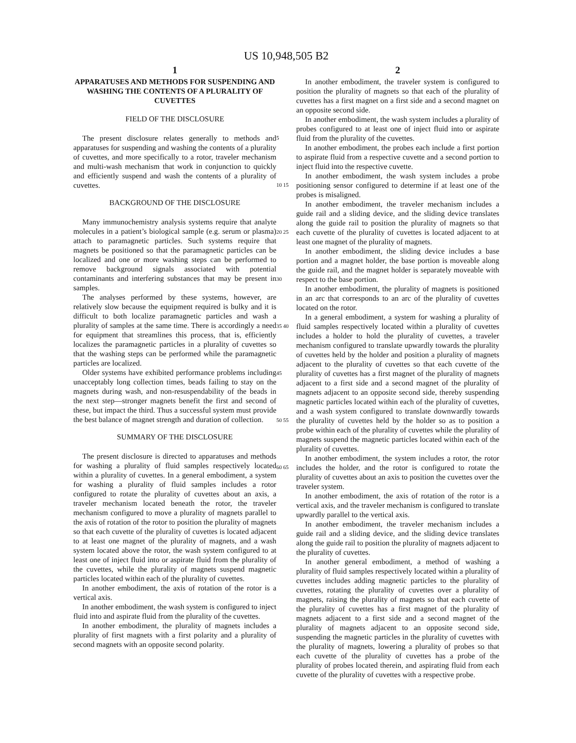US 10,948,505 B2
1
APPARATUSES AND METHODS FOR SUSPENDING AND WASHING THE CONTENTS OF A PLURALITY OF CUVETTES
FIELD OF THE DISCLOSURE
The present disclosure relates generally to methods and apparatuses for suspending and washing the contents of a plurality of cuvettes, and more specifically to a rotor, traveler mechanism and multi-wash mechanism that work in conjunction to quickly and efficiently suspend and wash the contents of a plurality of cuvettes.
BACKGROUND OF THE DISCLOSURE
Many immunochemistry analysis systems require that analyte molecules in a patient’s biological sample (e.g. serum or plasma) attach to paramagnetic particles. Such systems require that magnets be positioned so that the paramagnetic particles can be localized and one or more washing steps can be performed to remove background signals associated with potential contaminants and interfering substances that may be present in samples.
The analyses performed by these systems, however, are relatively slow because the equipment required is bulky and it is difficult to both localize paramagnetic particles and wash a plurality of samples at the same time. There is accordingly a need for equipment that streamlines this process, that is, efficiently localizes the paramagnetic particles in a plurality of cuvettes so that the washing steps can be performed while the paramagnetic particles are localized.
Older systems have exhibited performance problems including unacceptably long collection times, beads failing to stay on the magnets during wash, and non-resuspendability of the beads in the next step—stronger magnets benefit the first and second of these, but impact the third. Thus a successful system must provide the best balance of magnet strength and duration of collection.
SUMMARY OF THE DISCLOSURE
The present disclosure is directed to apparatuses and methods for washing a plurality of fluid samples respectively located within a plurality of cuvettes. In a general embodiment, a system for washing a plurality of fluid samples includes a rotor configured to rotate the plurality of cuvettes about an axis, a traveler mechanism located beneath the rotor, the traveler mechanism configured to move a plurality of magnets parallel to the axis of rotation of the rotor to position the plurality of magnets so that each cuvette of the plurality of cuvettes is located adjacent to at least one magnet of the plurality of magnets, and a wash system located above the rotor, the wash system configured to at least one of inject fluid into or aspirate fluid from the plurality of the cuvettes, while the plurality of magnets suspend magnetic particles located within each of the plurality of cuvettes.
In another embodiment, the axis of rotation of the rotor is a vertical axis.
In another embodiment, the wash system is configured to inject fluid into and aspirate fluid from the plurality of the cuvettes.
In another embodiment, the plurality of magnets includes a plurality of first magnets with a first polarity and a plurality of second magnets with an opposite second polarity.
5
10 15
20 25
30
35 40
45
50 55
60 65
2
In another embodiment, the traveler system is configured to position the plurality of magnets so that each of the plurality of cuvettes has a first magnet on a first side and a second magnet on an opposite second side.
In another embodiment, the wash system includes a plurality of probes configured to at least one of inject fluid into or aspirate fluid from the plurality of the cuvettes.
In another embodiment, the probes each include a first portion to aspirate fluid from a respective cuvette and a second portion to inject fluid into the respective cuvette.
In another embodiment, the wash system includes a probe positioning sensor configured to determine if at least one of the probes is misaligned.
In another embodiment, the traveler mechanism includes a guide rail and a sliding device, and the sliding device translates along the guide rail to position the plurality of magnets so that each cuvette of the plurality of cuvettes is located adjacent to at least one magnet of the plurality of magnets.
In another embodiment, the sliding device includes a base portion and a magnet holder, the base portion is moveable along the guide rail, and the magnet holder is separately moveable with respect to the base portion.
In another embodiment, the plurality of magnets is positioned in an arc that corresponds to an arc of the plurality of cuvettes located on the rotor.
In a general embodiment, a system for washing a plurality of fluid samples respectively located within a plurality of cuvettes includes a holder to hold the plurality of cuvettes, a traveler mechanism configured to translate upwardly towards the plurality of cuvettes held by the holder and position a plurality of magnets adjacent to the plurality of cuvettes so that each cuvette of the plurality of cuvettes has a first magnet of the plurality of magnets adjacent to a first side and a second magnet of the plurality of magnets adjacent to an opposite second side, thereby suspending magnetic particles located within each of the plurality of cuvettes, and a wash system configured to translate downwardly towards the plurality of cuvettes held by the holder so as to position a probe within each of the plurality of cuvettes while the plurality of magnets suspend the magnetic particles located within each of the plurality of cuvettes.
In another embodiment, the system includes a rotor, the rotor includes the holder, and the rotor is configured to rotate the plurality of cuvettes about an axis to position the cuvettes over the traveler system.
In another embodiment, the axis of rotation of the rotor is a vertical axis, and the traveler mechanism is configured to translate upwardly parallel to the vertical axis.
In another embodiment, the traveler mechanism includes a guide rail and a sliding device, and the sliding device translates along the guide rail to position the plurality of magnets adjacent to the plurality of cuvettes.
In another general embodiment, a method of washing a plurality of fluid samples respectively located within a plurality of cuvettes includes adding magnetic particles to the plurality of cuvettes, rotating the plurality of cuvettes over a plurality of magnets, raising the plurality of magnets so that each cuvette of the plurality of cuvettes has a first magnet of the plurality of magnets adjacent to a first side and a second magnet of the plurality of magnets adjacent to an opposite second side, suspending the magnetic particles in the plurality of cuvettes with the plurality of magnets, lowering a plurality of probes so that each cuvette of the plurality of cuvettes has a probe of the plurality of probes located therein, and aspirating fluid from each cuvette of the plurality of cuvettes with a respective probe.